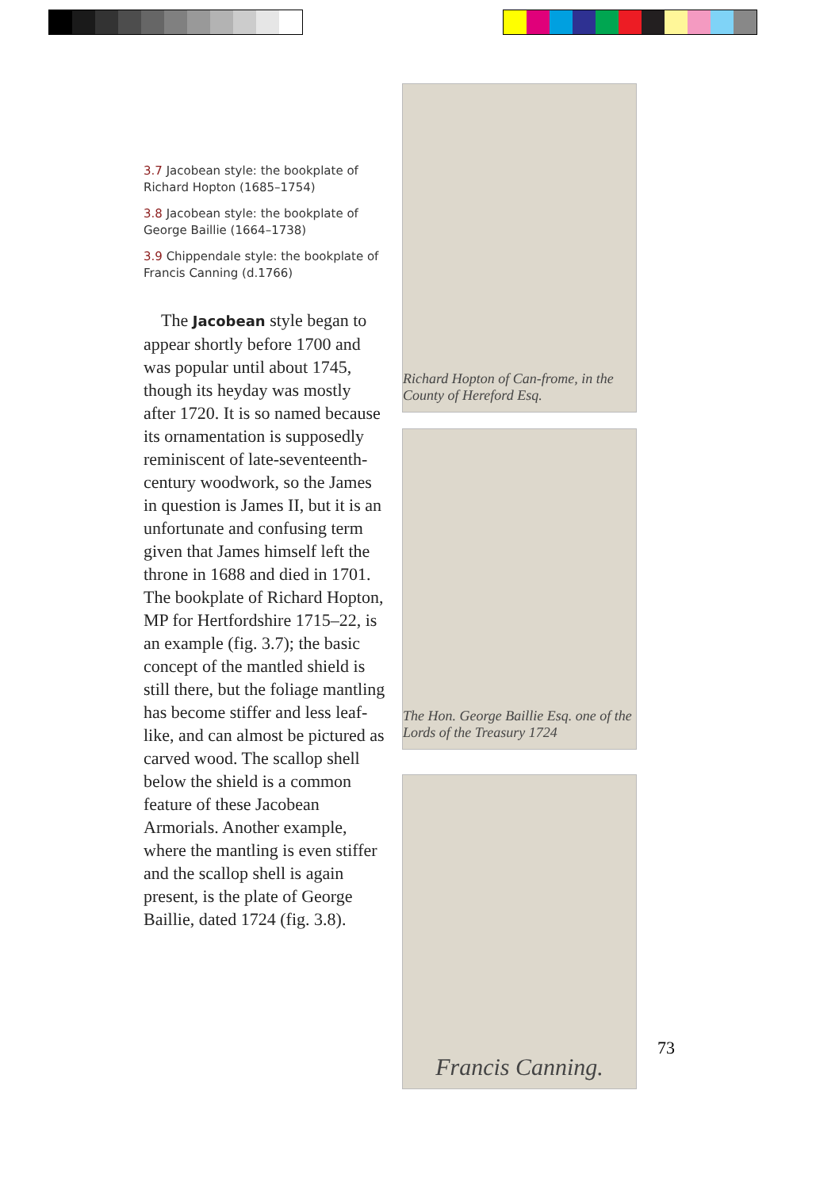3.7 Jacobean style: the bookplate of Richard Hopton (1685–1754)
3.8 Jacobean style: the bookplate of George Baillie (1664–1738)
3.9 Chippendale style: the bookplate of Francis Canning (d.1766)
The Jacobean style began to appear shortly before 1700 and was popular until about 1745, though its heyday was mostly after 1720. It is so named because its ornamentation is supposedly reminiscent of late-seventeenth-century woodwork, so the James in question is James II, but it is an unfortunate and confusing term given that James himself left the throne in 1688 and died in 1701. The bookplate of Richard Hopton, MP for Hertfordshire 1715–22, is an example (fig. 3.7); the basic concept of the mantled shield is still there, but the foliage mantling has become stiffer and less leaf-like, and can almost be pictured as carved wood. The scallop shell below the shield is a common feature of these Jacobean Armorials. Another example, where the mantling is even stiffer and the scallop shell is again present, is the plate of George Baillie, dated 1724 (fig. 3.8).
Richard Hopton of Can-frome, in the County of Hereford Esq.
The Hon. George Baillie Esq. one of the Lords of the Treasury 1724
Francis Canning.
73